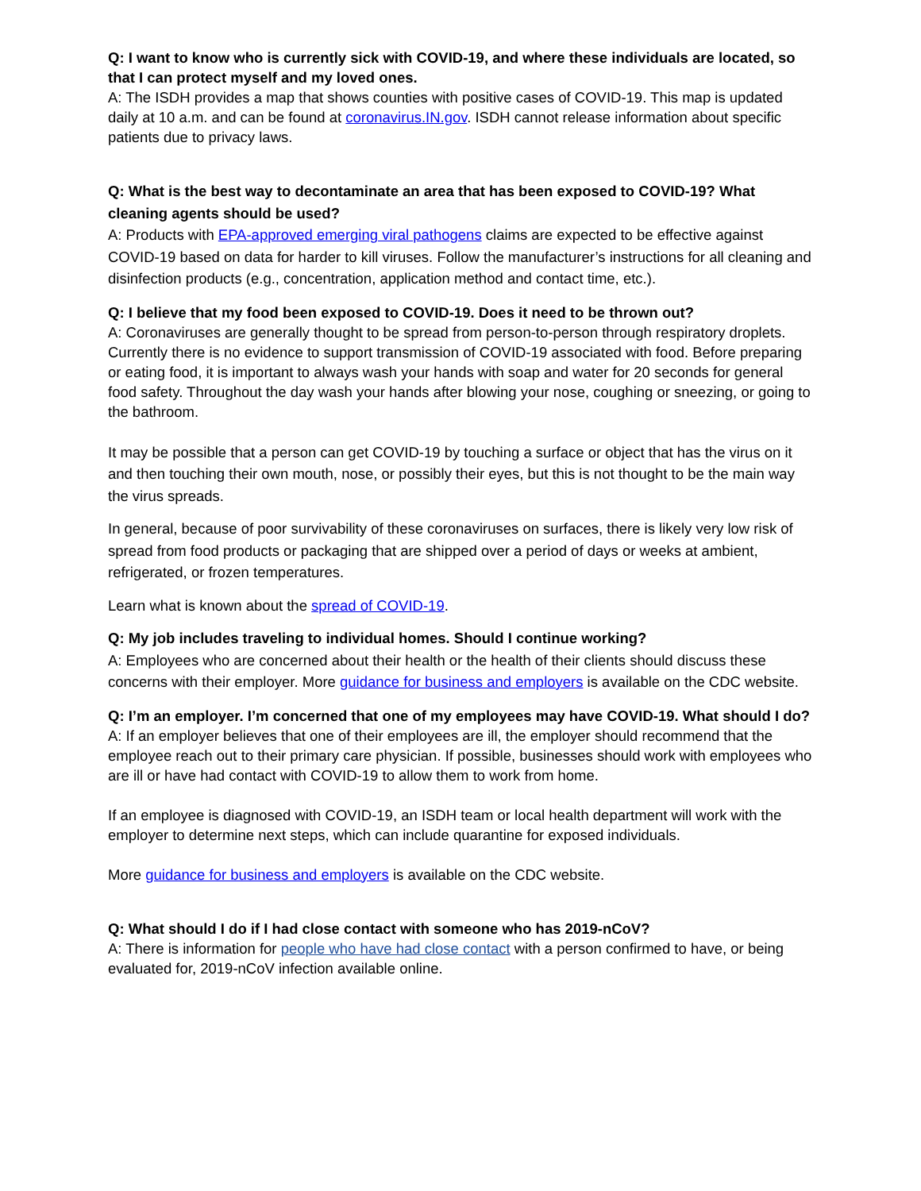Q: I want to know who is currently sick with COVID-19, and where these individuals are located, so that I can protect myself and my loved ones.
A: The ISDH provides a map that shows counties with positive cases of COVID-19. This map is updated daily at 10 a.m. and can be found at coronavirus.IN.gov. ISDH cannot release information about specific patients due to privacy laws.
Q: What is the best way to decontaminate an area that has been exposed to COVID-19? What cleaning agents should be used?
A: Products with EPA-approved emerging viral pathogens claims are expected to be effective against COVID-19 based on data for harder to kill viruses. Follow the manufacturer’s instructions for all cleaning and disinfection products (e.g., concentration, application method and contact time, etc.).
Q: I believe that my food been exposed to COVID-19. Does it need to be thrown out?
A: Coronaviruses are generally thought to be spread from person-to-person through respiratory droplets. Currently there is no evidence to support transmission of COVID-19 associated with food. Before preparing or eating food, it is important to always wash your hands with soap and water for 20 seconds for general food safety. Throughout the day wash your hands after blowing your nose, coughing or sneezing, or going to the bathroom.
It may be possible that a person can get COVID-19 by touching a surface or object that has the virus on it and then touching their own mouth, nose, or possibly their eyes, but this is not thought to be the main way the virus spreads.
In general, because of poor survivability of these coronaviruses on surfaces, there is likely very low risk of spread from food products or packaging that are shipped over a period of days or weeks at ambient, refrigerated, or frozen temperatures.
Learn what is known about the spread of COVID-19.
Q: My job includes traveling to individual homes. Should I continue working?
A: Employees who are concerned about their health or the health of their clients should discuss these concerns with their employer. More guidance for business and employers is available on the CDC website.
Q: I’m an employer. I’m concerned that one of my employees may have COVID-19. What should I do?
A: If an employer believes that one of their employees are ill, the employer should recommend that the employee reach out to their primary care physician. If possible, businesses should work with employees who are ill or have had contact with COVID-19 to allow them to work from home.
If an employee is diagnosed with COVID-19, an ISDH team or local health department will work with the employer to determine next steps, which can include quarantine for exposed individuals.
More guidance for business and employers is available on the CDC website.
Q: What should I do if I had close contact with someone who has 2019-nCoV?
A: There is information for people who have had close contact with a person confirmed to have, or being evaluated for, 2019-nCoV infection available online.